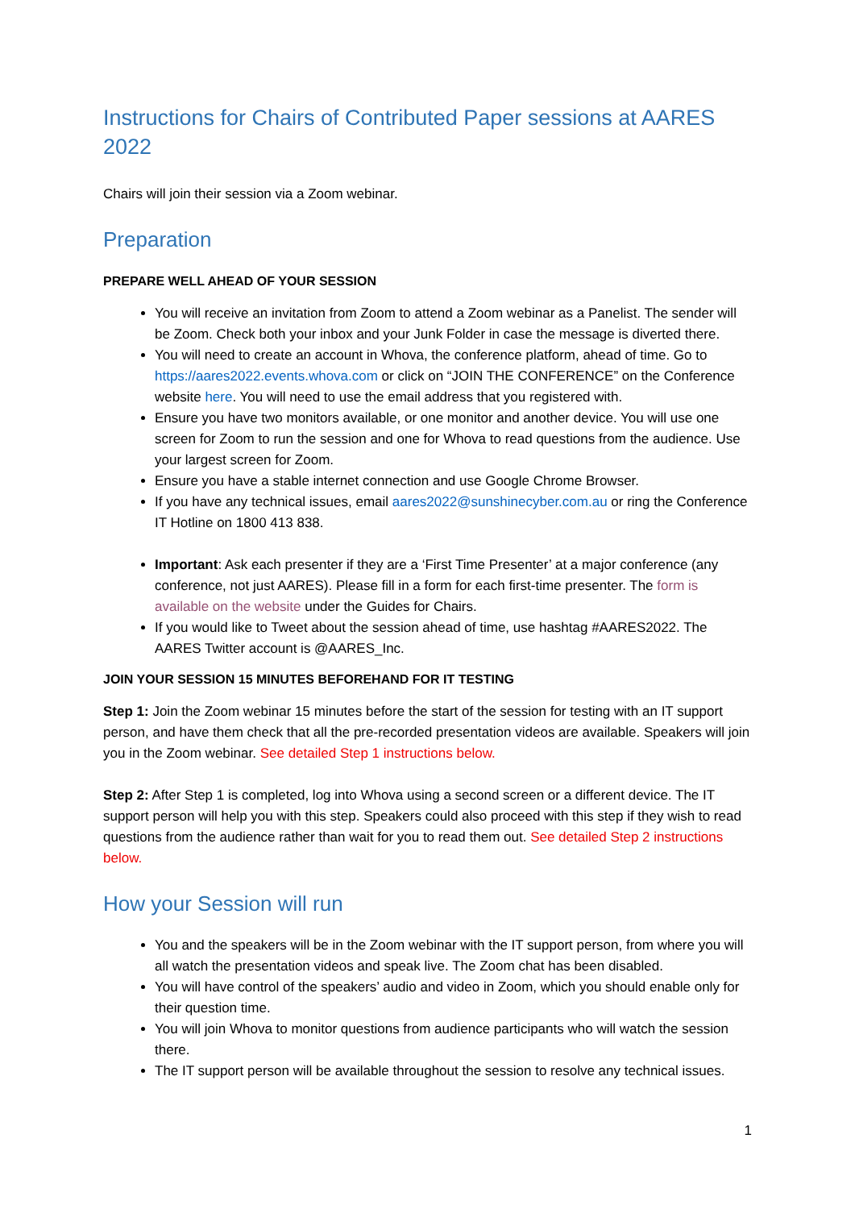Instructions for Chairs of Contributed Paper sessions at AARES 2022
Chairs will join their session via a Zoom webinar.
Preparation
PREPARE WELL AHEAD OF YOUR SESSION
You will receive an invitation from Zoom to attend a Zoom webinar as a Panelist. The sender will be Zoom. Check both your inbox and your Junk Folder in case the message is diverted there.
You will need to create an account in Whova, the conference platform, ahead of time. Go to https://aares2022.events.whova.com or click on “JOIN THE CONFERENCE” on the Conference website here. You will need to use the email address that you registered with.
Ensure you have two monitors available, or one monitor and another device. You will use one screen for Zoom to run the session and one for Whova to read questions from the audience. Use your largest screen for Zoom.
Ensure you have a stable internet connection and use Google Chrome Browser.
If you have any technical issues, email aares2022@sunshinecyber.com.au or ring the Conference IT Hotline on 1800 413 838.
Important: Ask each presenter if they are a ‘First Time Presenter’ at a major conference (any conference, not just AARES). Please fill in a form for each first-time presenter. The form is available on the website under the Guides for Chairs.
If you would like to Tweet about the session ahead of time, use hashtag #AARES2022. The AARES Twitter account is @AARES_Inc.
JOIN YOUR SESSION 15 MINUTES BEFOREHAND FOR IT TESTING
Step 1: Join the Zoom webinar 15 minutes before the start of the session for testing with an IT support person, and have them check that all the pre-recorded presentation videos are available. Speakers will join you in the Zoom webinar. See detailed Step 1 instructions below.
Step 2: After Step 1 is completed, log into Whova using a second screen or a different device. The IT support person will help you with this step. Speakers could also proceed with this step if they wish to read questions from the audience rather than wait for you to read them out. See detailed Step 2 instructions below.
How your Session will run
You and the speakers will be in the Zoom webinar with the IT support person, from where you will all watch the presentation videos and speak live. The Zoom chat has been disabled.
You will have control of the speakers’ audio and video in Zoom, which you should enable only for their question time.
You will join Whova to monitor questions from audience participants who will watch the session there.
The IT support person will be available throughout the session to resolve any technical issues.
1